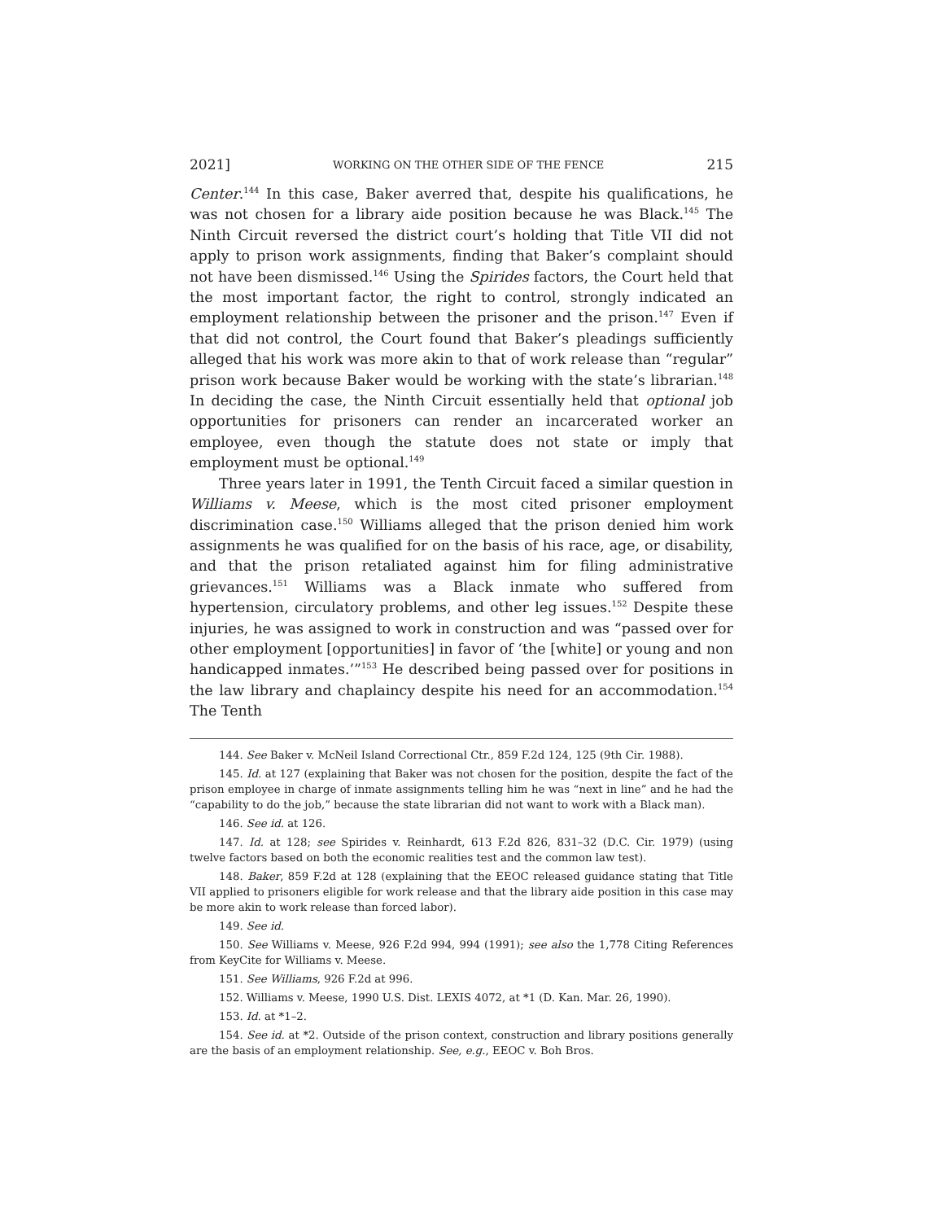2021] WORKING ON THE OTHER SIDE OF THE FENCE 215
Center.<sup>144</sup> In this case, Baker averred that, despite his qualifications, he was not chosen for a library aide position because he was Black.<sup>145</sup> The Ninth Circuit reversed the district court’s holding that Title VII did not apply to prison work assignments, finding that Baker’s complaint should not have been dismissed.<sup>146</sup> Using the Spirides factors, the Court held that the most important factor, the right to control, strongly indicated an employment relationship between the prisoner and the prison.<sup>147</sup> Even if that did not control, the Court found that Baker’s pleadings sufficiently alleged that his work was more akin to that of work release than “regular” prison work because Baker would be working with the state’s librarian.<sup>148</sup> In deciding the case, the Ninth Circuit essentially held that optional job opportunities for prisoners can render an incarcerated worker an employee, even though the statute does not state or imply that employment must be optional.<sup>149</sup>
Three years later in 1991, the Tenth Circuit faced a similar question in Williams v. Meese, which is the most cited prisoner employment discrimination case.<sup>150</sup> Williams alleged that the prison denied him work assignments he was qualified for on the basis of his race, age, or disability, and that the prison retaliated against him for filing administrative grievances.<sup>151</sup> Williams was a Black inmate who suffered from hypertension, circulatory problems, and other leg issues.<sup>152</sup> Despite these injuries, he was assigned to work in construction and was “passed over for other employment [opportunities] in favor of ‘the [white] or young and non handicapped inmates.’”<sup>153</sup> He described being passed over for positions in the law library and chaplaincy despite his need for an accommodation.<sup>154</sup> The Tenth
144. See Baker v. McNeil Island Correctional Ctr., 859 F.2d 124, 125 (9th Cir. 1988).
145. Id. at 127 (explaining that Baker was not chosen for the position, despite the fact of the prison employee in charge of inmate assignments telling him he was “next in line” and he had the “capability to do the job,” because the state librarian did not want to work with a Black man).
146. See id. at 126.
147. Id. at 128; see Spirides v. Reinhardt, 613 F.2d 826, 831–32 (D.C. Cir. 1979) (using twelve factors based on both the economic realities test and the common law test).
148. Baker, 859 F.2d at 128 (explaining that the EEOC released guidance stating that Title VII applied to prisoners eligible for work release and that the library aide position in this case may be more akin to work release than forced labor).
149. See id.
150. See Williams v. Meese, 926 F.2d 994, 994 (1991); see also the 1,778 Citing References from KeyCite for Williams v. Meese.
151. See Williams, 926 F.2d at 996.
152. Williams v. Meese, 1990 U.S. Dist. LEXIS 4072, at *1 (D. Kan. Mar. 26, 1990).
153. Id. at *1–2.
154. See id. at *2. Outside of the prison context, construction and library positions generally are the basis of an employment relationship. See, e.g., EEOC v. Boh Bros.